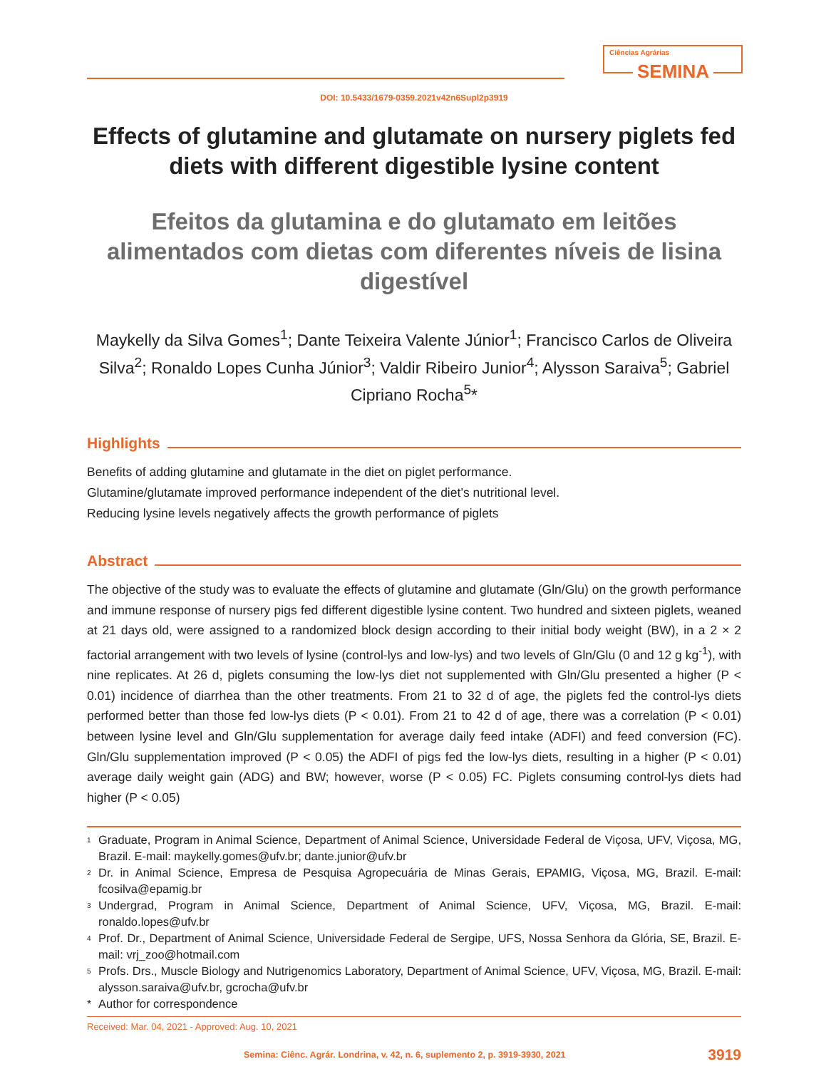Ciências Agrárias
SEMINA
DOI: 10.5433/1679-0359.2021v42n6Supl2p3919
Effects of glutamine and glutamate on nursery piglets fed diets with different digestible lysine content
Efeitos da glutamina e do glutamato em leitões alimentados com dietas com diferentes níveis de lisina digestível
Maykelly da Silva Gomes<sup>1</sup>; Dante Teixeira Valente Júnior<sup>1</sup>; Francisco Carlos de Oliveira Silva<sup>2</sup>; Ronaldo Lopes Cunha Júnior<sup>3</sup>; Valdir Ribeiro Junior<sup>4</sup>; Alysson Saraiva<sup>5</sup>; Gabriel Cipriano Rocha<sup>5</sup>*
Highlights
Benefits of adding glutamine and glutamate in the diet on piglet performance.
Glutamine/glutamate improved performance independent of the diet’s nutritional level.
Reducing lysine levels negatively affects the growth performance of piglets
Abstract
The objective of the study was to evaluate the effects of glutamine and glutamate (Gln/Glu) on the growth performance and immune response of nursery pigs fed different digestible lysine content. Two hundred and sixteen piglets, weaned at 21 days old, were assigned to a randomized block design according to their initial body weight (BW), in a 2 × 2 factorial arrangement with two levels of lysine (control-lys and low-lys) and two levels of Gln/Glu (0 and 12 g kg<sup>-1</sup>), with nine replicates. At 26 d, piglets consuming the low-lys diet not supplemented with Gln/Glu presented a higher (P < 0.01) incidence of diarrhea than the other treatments. From 21 to 32 d of age, the piglets fed the control-lys diets performed better than those fed low-lys diets (P < 0.01). From 21 to 42 d of age, there was a correlation (P < 0.01) between lysine level and Gln/Glu supplementation for average daily feed intake (ADFI) and feed conversion (FC). Gln/Glu supplementation improved (P < 0.05) the ADFI of pigs fed the low-lys diets, resulting in a higher (P < 0.01) average daily weight gain (ADG) and BW; however, worse (P < 0.05) FC. Piglets consuming control-lys diets had higher (P < 0.05)
1 Graduate, Program in Animal Science, Department of Animal Science, Universidade Federal de Viçosa, UFV, Viçosa, MG, Brazil. E-mail: maykelly.gomes@ufv.br; dante.junior@ufv.br
2 Dr. in Animal Science, Empresa de Pesquisa Agropecuária de Minas Gerais, EPAMIG, Viçosa, MG, Brazil. E-mail: fcosilva@epamig.br
3 Undergrad, Program in Animal Science, Department of Animal Science, UFV, Viçosa, MG, Brazil. E-mail: ronaldo.lopes@ufv.br
4 Prof. Dr., Department of Animal Science, Universidade Federal de Sergipe, UFS, Nossa Senhora da Glória, SE, Brazil. E-mail: vrj_zoo@hotmail.com
5 Profs. Drs., Muscle Biology and Nutrigenomics Laboratory, Department of Animal Science, UFV, Viçosa, MG, Brazil. E-mail: alysson.saraiva@ufv.br, gcrocha@ufv.br
* Author for correspondence
Received: Mar. 04, 2021 - Approved: Aug. 10, 2021
Semina: Ciênc. Agrár. Londrina, v. 42, n. 6, suplemento 2, p. 3919-3930, 2021 3919